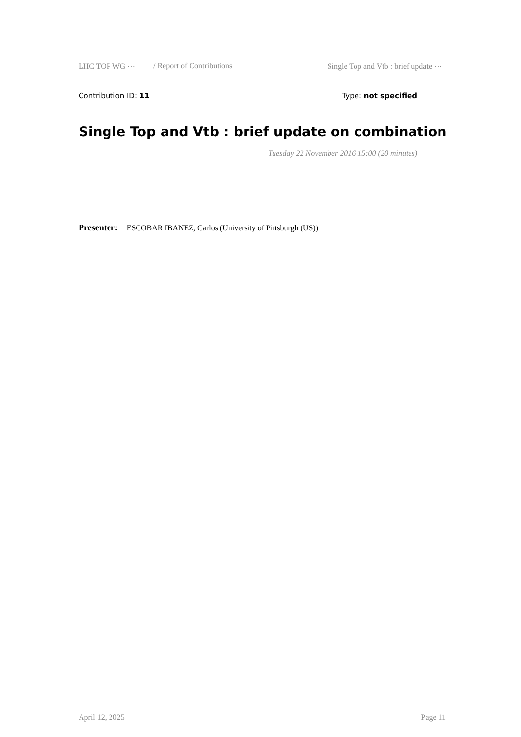LHC TOP WG ⋯ / Report of Contributions Single Top and Vtb : brief update ⋯
Contribution ID: 11 Type: not specified
Single Top and Vtb : brief update on combination
Tuesday 22 November 2016 15:00 (20 minutes)
Presenter: ESCOBAR IBANEZ, Carlos (University of Pittsburgh (US))
April 12, 2025 Page 11